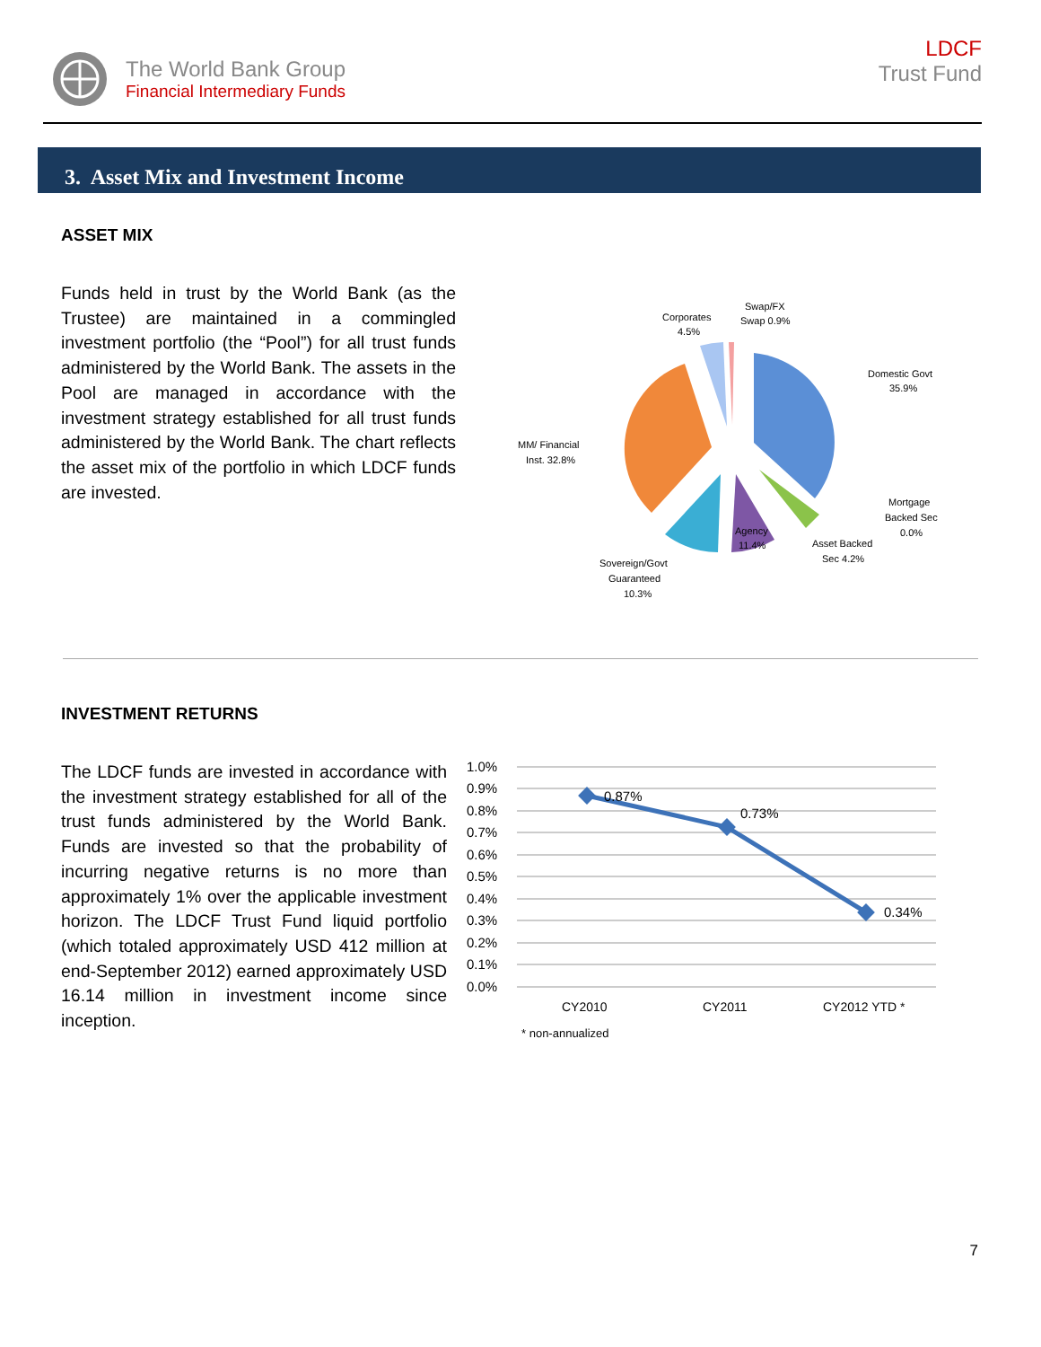The World Bank Group
Financial Intermediary Funds
LDCF
Trust Fund
3. Asset Mix and Investment Income
ASSET MIX
Funds held in trust by the World Bank (as the Trustee) are maintained in a commingled investment portfolio (the “Pool”) for all trust funds administered by the World Bank. The assets in the Pool are managed in accordance with the investment strategy established for all trust funds administered by the World Bank. The chart reflects the asset mix of the portfolio in which LDCF funds are invested.
Corporates
4.5%
Swap/FX
Swap 0.9%
Domestic Govt
35.9%
MM/ Financial
Inst. 32.8%
Mortgage
Backed Sec
0.0%
Asset Backed
Sec 4.2%
Agency
11.4%
Sovereign/Govt
Guaranteed
10.3%
INVESTMENT RETURNS
The LDCF funds are invested in accordance with the investment strategy established for all of the trust funds administered by the World Bank. Funds are invested so that the probability of incurring negative returns is no more than approximately 1% over the applicable investment horizon. The LDCF Trust Fund liquid portfolio (which totaled approximately USD 412 million at end-September 2012) earned approximately USD 16.14 million in investment income since inception.
1.0%
0.9%
0.8%
0.7%
0.6%
0.5%
0.4%
0.3%
0.2%
0.1%
0.0%
0.87%
0.73%
0.34%
CY2010
CY2011
CY2012 YTD *
* non-annualized
7